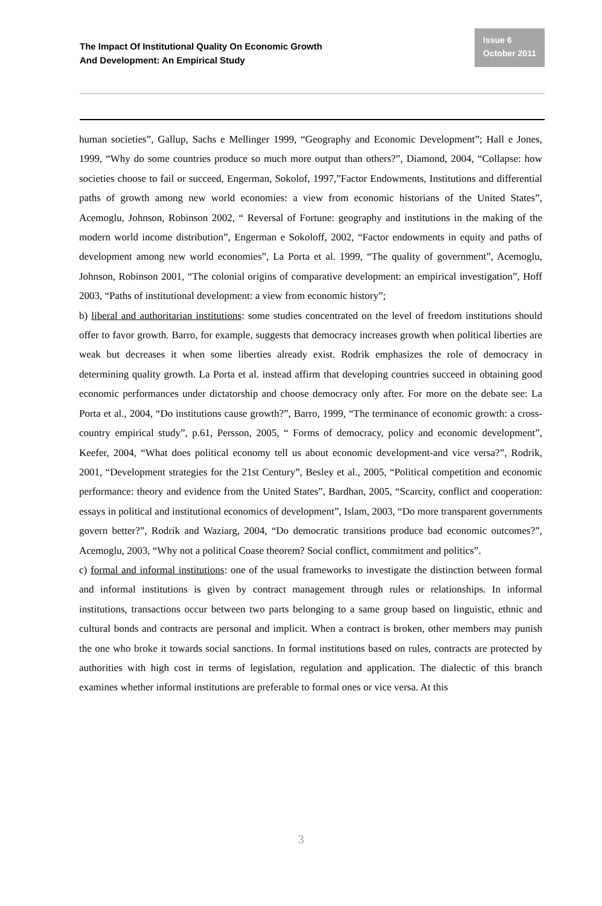The Impact Of Institutional Quality On Economic Growth
And Development: An Empirical Study
Issue 6
October 2011
human societies”, Gallup, Sachs e Mellinger 1999, “Geography and Economic Development”; Hall e Jones, 1999, “Why do some countries produce so much more output than others?”, Diamond, 2004, “Collapse: how societies choose to fail or succeed, Engerman, Sokolof, 1997,”Factor Endowments, Institutions and differential paths of growth among new world economies: a view from economic historians of the United States”, Acemoglu, Johnson, Robinson 2002, “ Reversal of Fortune: geography and institutions in the making of the modern world income distribution”, Engerman e Sokoloff, 2002, “Factor endowments in equity and paths of development among new world economies”, La Porta et al. 1999, “The quality of government”, Acemoglu, Johnson, Robinson 2001, “The colonial origins of comparative development: an empirical investigation”, Hoff 2003, “Paths of institutional development: a view from economic history”;
b) liberal and authoritarian institutions: some studies concentrated on the level of freedom institutions should offer to favor growth. Barro, for example, suggests that democracy increases growth when political liberties are weak but decreases it when some liberties already exist. Rodrik emphasizes the role of democracy in determining quality growth. La Porta et al. instead affirm that developing countries succeed in obtaining good economic performances under dictatorship and choose democracy only after. For more on the debate see: La Porta et al., 2004, “Do institutions cause growth?”, Barro, 1999, “The terminance of economic growth: a cross-country empirical study”, p.61, Persson, 2005, “ Forms of democracy, policy and economic development”, Keefer, 2004, “What does political economy tell us about economic development-and vice versa?”, Rodrik, 2001, “Development strategies for the 21st Century”, Besley et al., 2005, “Political competition and economic performance: theory and evidence from the United States”, Bardhan, 2005, “Scarcity, conflict and cooperation: essays in political and institutional economics of development”, Islam, 2003, “Do more transparent governments govern better?”, Rodrik and Waziarg, 2004, “Do democratic transitions produce bad economic outcomes?”, Acemoglu, 2003, “Why not a political Coase theorem? Social conflict, commitment and politics”.
c) formal and informal institutions: one of the usual frameworks to investigate the distinction between formal and informal institutions is given by contract management through rules or relationships. In informal institutions, transactions occur between two parts belonging to a same group based on linguistic, ethnic and cultural bonds and contracts are personal and implicit. When a contract is broken, other members may punish the one who broke it towards social sanctions. In formal institutions based on rules, contracts are protected by authorities with high cost in terms of legislation, regulation and application. The dialectic of this branch examines whether informal institutions are preferable to formal ones or vice versa. At this
3